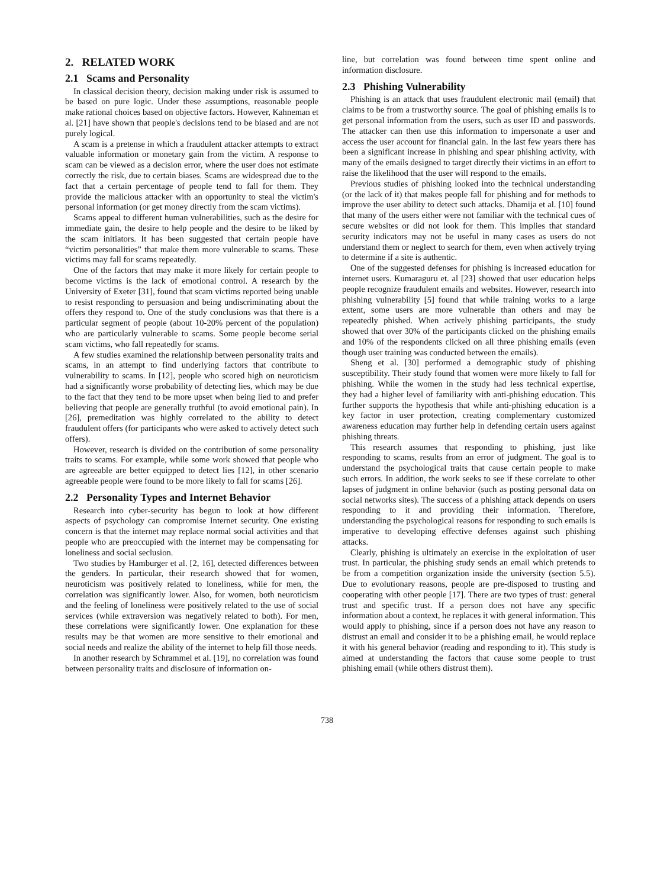2. RELATED WORK
2.1 Scams and Personality
In classical decision theory, decision making under risk is assumed to be based on pure logic. Under these assumptions, reasonable people make rational choices based on objective factors. However, Kahneman et al. [21] have shown that people's decisions tend to be biased and are not purely logical.
A scam is a pretense in which a fraudulent attacker attempts to extract valuable information or monetary gain from the victim. A response to scam can be viewed as a decision error, where the user does not estimate correctly the risk, due to certain biases. Scams are widespread due to the fact that a certain percentage of people tend to fall for them. They provide the malicious attacker with an opportunity to steal the victim's personal information (or get money directly from the scam victims).
Scams appeal to different human vulnerabilities, such as the desire for immediate gain, the desire to help people and the desire to be liked by the scam initiators. It has been suggested that certain people have “victim personalities” that make them more vulnerable to scams. These victims may fall for scams repeatedly.
One of the factors that may make it more likely for certain people to become victims is the lack of emotional control. A research by the University of Exeter [31], found that scam victims reported being unable to resist responding to persuasion and being undiscriminating about the offers they respond to. One of the study conclusions was that there is a particular segment of people (about 10-20% percent of the population) who are particularly vulnerable to scams. Some people become serial scam victims, who fall repeatedly for scams.
A few studies examined the relationship between personality traits and scams, in an attempt to find underlying factors that contribute to vulnerability to scams. In [12], people who scored high on neuroticism had a significantly worse probability of detecting lies, which may be due to the fact that they tend to be more upset when being lied to and prefer believing that people are generally truthful (to avoid emotional pain). In [26], premeditation was highly correlated to the ability to detect fraudulent offers (for participants who were asked to actively detect such offers).
However, research is divided on the contribution of some personality traits to scams. For example, while some work showed that people who are agreeable are better equipped to detect lies [12], in other scenario agreeable people were found to be more likely to fall for scams [26].
2.2 Personality Types and Internet Behavior
Research into cyber-security has begun to look at how different aspects of psychology can compromise Internet security. One existing concern is that the internet may replace normal social activities and that people who are preoccupied with the internet may be compensating for loneliness and social seclusion.
Two studies by Hamburger et al. [2, 16], detected differences between the genders. In particular, their research showed that for women, neuroticism was positively related to loneliness, while for men, the correlation was significantly lower. Also, for women, both neuroticism and the feeling of loneliness were positively related to the use of social services (while extraversion was negatively related to both). For men, these correlations were significantly lower. One explanation for these results may be that women are more sensitive to their emotional and social needs and realize the ability of the internet to help fill those needs.
In another research by Schrammel et al. [19], no correlation was found between personality traits and disclosure of information on-
line, but correlation was found between time spent online and information disclosure.
2.3 Phishing Vulnerability
Phishing is an attack that uses fraudulent electronic mail (email) that claims to be from a trustworthy source. The goal of phishing emails is to get personal information from the users, such as user ID and passwords. The attacker can then use this information to impersonate a user and access the user account for financial gain. In the last few years there has been a significant increase in phishing and spear phishing activity, with many of the emails designed to target directly their victims in an effort to raise the likelihood that the user will respond to the emails.
Previous studies of phishing looked into the technical understanding (or the lack of it) that makes people fall for phishing and for methods to improve the user ability to detect such attacks. Dhamija et al. [10] found that many of the users either were not familiar with the technical cues of secure websites or did not look for them. This implies that standard security indicators may not be useful in many cases as users do not understand them or neglect to search for them, even when actively trying to determine if a site is authentic.
One of the suggested defenses for phishing is increased education for internet users. Kumaraguru et. al [23] showed that user education helps people recognize fraudulent emails and websites. However, research into phishing vulnerability [5] found that while training works to a large extent, some users are more vulnerable than others and may be repeatedly phished. When actively phishing participants, the study showed that over 30% of the participants clicked on the phishing emails and 10% of the respondents clicked on all three phishing emails (even though user training was conducted between the emails).
Sheng et al. [30] performed a demographic study of phishing susceptibility. Their study found that women were more likely to fall for phishing. While the women in the study had less technical expertise, they had a higher level of familiarity with anti-phishing education. This further supports the hypothesis that while anti-phishing education is a key factor in user protection, creating complementary customized awareness education may further help in defending certain users against phishing threats.
This research assumes that responding to phishing, just like responding to scams, results from an error of judgment. The goal is to understand the psychological traits that cause certain people to make such errors. In addition, the work seeks to see if these correlate to other lapses of judgment in online behavior (such as posting personal data on social networks sites). The success of a phishing attack depends on users responding to it and providing their information. Therefore, understanding the psychological reasons for responding to such emails is imperative to developing effective defenses against such phishing attacks.
Clearly, phishing is ultimately an exercise in the exploitation of user trust. In particular, the phishing study sends an email which pretends to be from a competition organization inside the university (section 5.5). Due to evolutionary reasons, people are pre-disposed to trusting and cooperating with other people [17]. There are two types of trust: general trust and specific trust. If a person does not have any specific information about a context, he replaces it with general information. This would apply to phishing, since if a person does not have any reason to distrust an email and consider it to be a phishing email, he would replace it with his general behavior (reading and responding to it). This study is aimed at understanding the factors that cause some people to trust phishing email (while others distrust them).
738